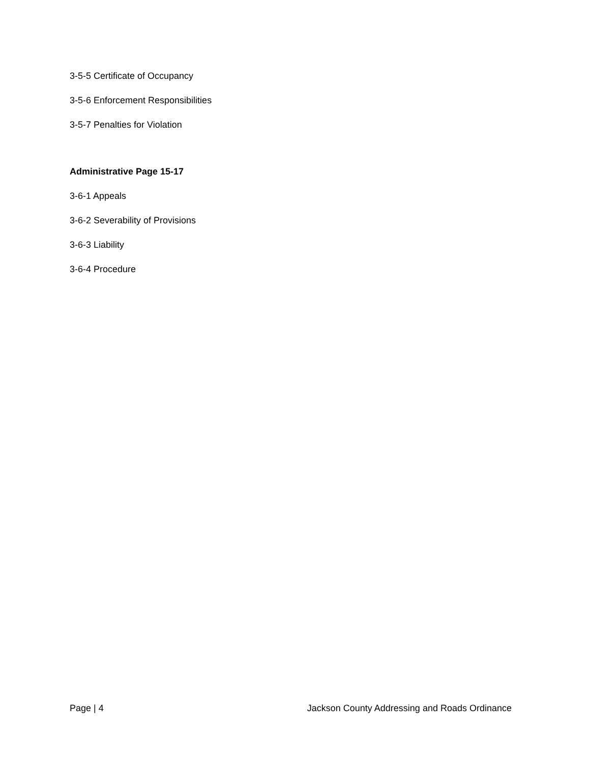3-5-5 Certificate of Occupancy
3-5-6 Enforcement Responsibilities
3-5-7 Penalties for Violation
Administrative Page 15-17
3-6-1 Appeals
3-6-2 Severability of Provisions
3-6-3 Liability
3-6-4 Procedure
Page | 4 Jackson County Addressing and Roads Ordinance